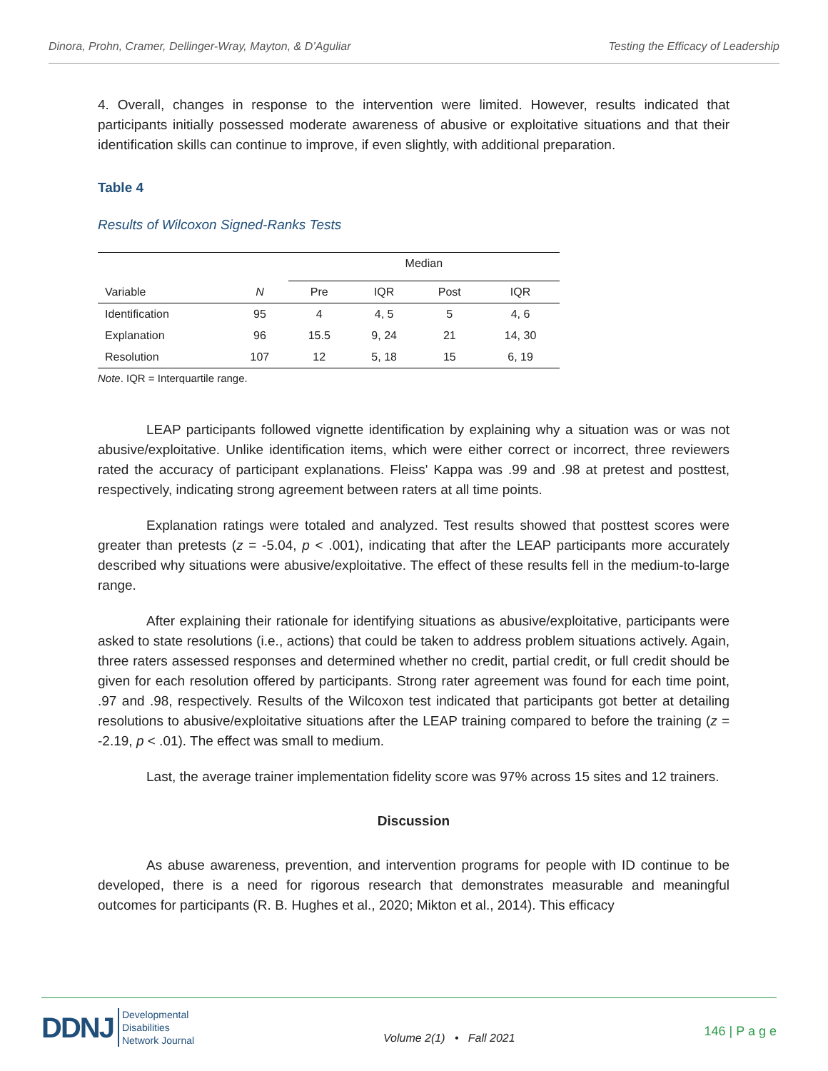Dinora, Prohn, Cramer, Dellinger-Wray, Mayton, & D’Aguliar Testing the Efficacy of Leadership
4. Overall, changes in response to the intervention were limited. However, results indicated that participants initially possessed moderate awareness of abusive or exploitative situations and that their identification skills can continue to improve, if even slightly, with additional preparation.
Table 4
Results of Wilcoxon Signed-Ranks Tests
| | | Median | | | |
| --- | --- | --- | --- | --- | --- |
| Variable | N | Pre | IQR | Post | IQR |
| Identification | 95 | 4 | 4, 5 | 5 | 4, 6 |
| Explanation | 96 | 15.5 | 9, 24 | 21 | 14, 30 |
| Resolution | 107 | 12 | 5, 18 | 15 | 6, 19 |
Note. IQR = Interquartile range.
LEAP participants followed vignette identification by explaining why a situation was or was not abusive/exploitative. Unlike identification items, which were either correct or incorrect, three reviewers rated the accuracy of participant explanations. Fleiss' Kappa was .99 and .98 at pretest and posttest, respectively, indicating strong agreement between raters at all time points.
Explanation ratings were totaled and analyzed. Test results showed that posttest scores were greater than pretests (z = -5.04, p < .001), indicating that after the LEAP participants more accurately described why situations were abusive/exploitative. The effect of these results fell in the medium-to-large range.
After explaining their rationale for identifying situations as abusive/exploitative, participants were asked to state resolutions (i.e., actions) that could be taken to address problem situations actively. Again, three raters assessed responses and determined whether no credit, partial credit, or full credit should be given for each resolution offered by participants. Strong rater agreement was found for each time point, .97 and .98, respectively. Results of the Wilcoxon test indicated that participants got better at detailing resolutions to abusive/exploitative situations after the LEAP training compared to before the training (z = -2.19, p < .01). The effect was small to medium.
Last, the average trainer implementation fidelity score was 97% across 15 sites and 12 trainers.
Discussion
As abuse awareness, prevention, and intervention programs for people with ID continue to be developed, there is a need for rigorous research that demonstrates measurable and meaningful outcomes for participants (R. B. Hughes et al., 2020; Mikton et al., 2014). This efficacy
DDNJ Developmental
Disabilities
Network Journal
Volume 2(1) • Fall 2021
146 | P a g e